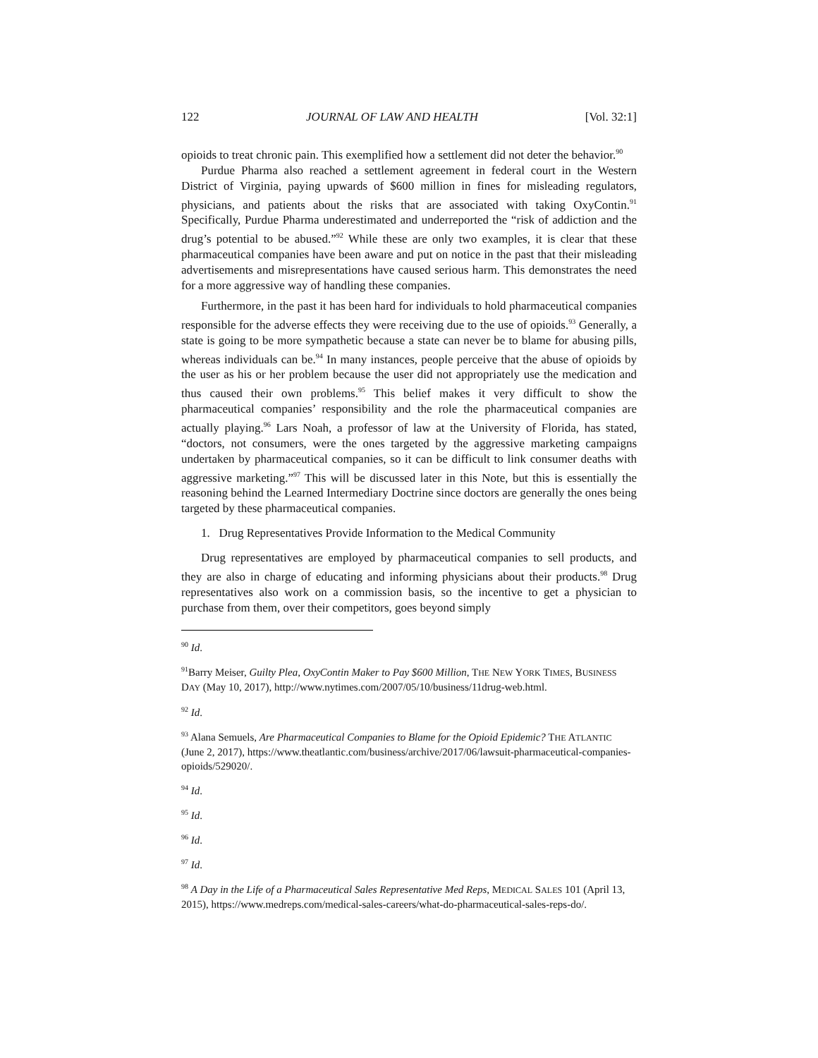122 JOURNAL OF LAW AND HEALTH [Vol. 32:1]
opioids to treat chronic pain. This exemplified how a settlement did not deter the behavior.<sup>90</sup>
Purdue Pharma also reached a settlement agreement in federal court in the Western District of Virginia, paying upwards of $600 million in fines for misleading regulators, physicians, and patients about the risks that are associated with taking OxyContin.<sup>91</sup> Specifically, Purdue Pharma underestimated and underreported the “risk of addiction and the drug’s potential to be abused.”<sup>92</sup> While these are only two examples, it is clear that these pharmaceutical companies have been aware and put on notice in the past that their misleading advertisements and misrepresentations have caused serious harm. This demonstrates the need for a more aggressive way of handling these companies.
Furthermore, in the past it has been hard for individuals to hold pharmaceutical companies responsible for the adverse effects they were receiving due to the use of opioids.<sup>93</sup> Generally, a state is going to be more sympathetic because a state can never be to blame for abusing pills, whereas individuals can be.<sup>94</sup> In many instances, people perceive that the abuse of opioids by the user as his or her problem because the user did not appropriately use the medication and thus caused their own problems.<sup>95</sup> This belief makes it very difficult to show the pharmaceutical companies’ responsibility and the role the pharmaceutical companies are actually playing.<sup>96</sup> Lars Noah, a professor of law at the University of Florida, has stated, “doctors, not consumers, were the ones targeted by the aggressive marketing campaigns undertaken by pharmaceutical companies, so it can be difficult to link consumer deaths with aggressive marketing.”<sup>97</sup> This will be discussed later in this Note, but this is essentially the reasoning behind the Learned Intermediary Doctrine since doctors are generally the ones being targeted by these pharmaceutical companies.
1. Drug Representatives Provide Information to the Medical Community
Drug representatives are employed by pharmaceutical companies to sell products, and they are also in charge of educating and informing physicians about their products.<sup>98</sup> Drug representatives also work on a commission basis, so the incentive to get a physician to purchase from them, over their competitors, goes beyond simply
<sup>90</sup> Id.
<sup>91</sup> Barry Meiser, Guilty Plea, OxyContin Maker to Pay $600 Million, THE NEW YORK TIMES, BUSINESS DAY (May 10, 2017), http://www.nytimes.com/2007/05/10/business/11drug-web.html.
<sup>92</sup> Id.
<sup>93</sup> Alana Semuels, Are Pharmaceutical Companies to Blame for the Opioid Epidemic? THE ATLANTIC (June 2, 2017), https://www.theatlantic.com/business/archive/2017/06/lawsuit-pharmaceutical-companies-opioids/529020/.
<sup>94</sup> Id.
<sup>95</sup> Id.
<sup>96</sup> Id.
<sup>97</sup> Id.
<sup>98</sup> A Day in the Life of a Pharmaceutical Sales Representative Med Reps, MEDICAL SALES 101 (April 13, 2015), https://www.medreps.com/medical-sales-careers/what-do-pharmaceutical-sales-reps-do/.